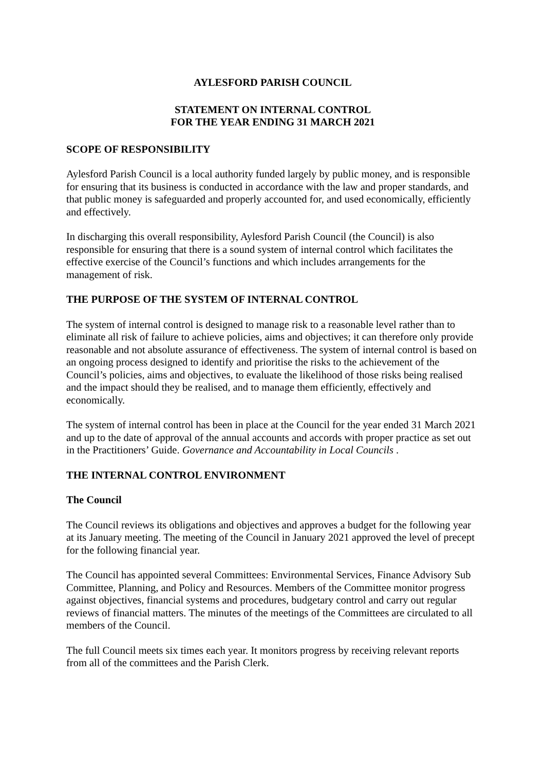AYLESFORD PARISH COUNCIL
STATEMENT ON INTERNAL CONTROL
FOR THE YEAR ENDING 31 MARCH 2021
SCOPE OF RESPONSIBILITY
Aylesford Parish Council is a local authority funded largely by public money, and is responsible for ensuring that its business is conducted in accordance with the law and proper standards, and that public money is safeguarded and properly accounted for, and used economically, efficiently and effectively.
In discharging this overall responsibility, Aylesford Parish Council (the Council) is also responsible for ensuring that there is a sound system of internal control which facilitates the effective exercise of the Council’s functions and which includes arrangements for the management of risk.
THE PURPOSE OF THE SYSTEM OF INTERNAL CONTROL
The system of internal control is designed to manage risk to a reasonable level rather than to eliminate all risk of failure to achieve policies, aims and objectives; it can therefore only provide reasonable and not absolute assurance of effectiveness. The system of internal control is based on an ongoing process designed to identify and prioritise the risks to the achievement of the Council’s policies, aims and objectives, to evaluate the likelihood of those risks being realised and the impact should they be realised, and to manage them efficiently, effectively and economically.
The system of internal control has been in place at the Council for the year ended 31 March 2021 and up to the date of approval of the annual accounts and accords with proper practice as set out in the Practitioners’ Guide. Governance and Accountability in Local Councils .
THE INTERNAL CONTROL ENVIRONMENT
The Council
The Council reviews its obligations and objectives and approves a budget for the following year at its January meeting. The meeting of the Council in January 2021 approved the level of precept for the following financial year.
The Council has appointed several Committees: Environmental Services, Finance Advisory Sub Committee, Planning, and Policy and Resources. Members of the Committee monitor progress against objectives, financial systems and procedures, budgetary control and carry out regular reviews of financial matters. The minutes of the meetings of the Committees are circulated to all members of the Council.
The full Council meets six times each year. It monitors progress by receiving relevant reports from all of the committees and the Parish Clerk.